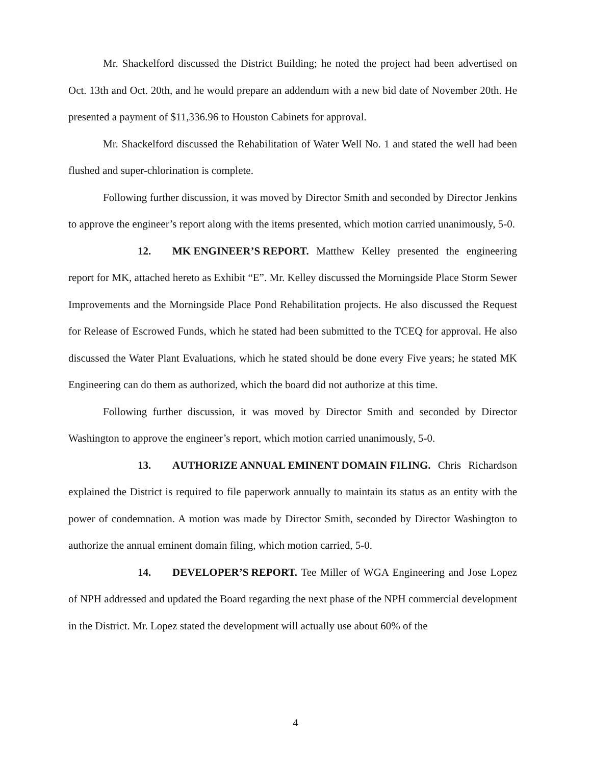Mr. Shackelford discussed the District Building; he noted the project had been advertised on Oct. 13th and Oct. 20th, and he would prepare an addendum with a new bid date of November 20th. He presented a payment of $11,336.96 to Houston Cabinets for approval.
Mr. Shackelford discussed the Rehabilitation of Water Well No. 1 and stated the well had been flushed and super-chlorination is complete.
Following further discussion, it was moved by Director Smith and seconded by Director Jenkins to approve the engineer’s report along with the items presented, which motion carried unanimously, 5-0.
12. MK ENGINEER’S REPORT. Matthew Kelley presented the engineering report for MK, attached hereto as Exhibit “E”. Mr. Kelley discussed the Morningside Place Storm Sewer Improvements and the Morningside Place Pond Rehabilitation projects. He also discussed the Request for Release of Escrowed Funds, which he stated had been submitted to the TCEQ for approval. He also discussed the Water Plant Evaluations, which he stated should be done every Five years; he stated MK Engineering can do them as authorized, which the board did not authorize at this time.
Following further discussion, it was moved by Director Smith and seconded by Director Washington to approve the engineer’s report, which motion carried unanimously, 5-0.
13. AUTHORIZE ANNUAL EMINENT DOMAIN FILING. Chris Richardson explained the District is required to file paperwork annually to maintain its status as an entity with the power of condemnation. A motion was made by Director Smith, seconded by Director Washington to authorize the annual eminent domain filing, which motion carried, 5-0.
14. DEVELOPER’S REPORT. Tee Miller of WGA Engineering and Jose Lopez of NPH addressed and updated the Board regarding the next phase of the NPH commercial development in the District. Mr. Lopez stated the development will actually use about 60% of the
4